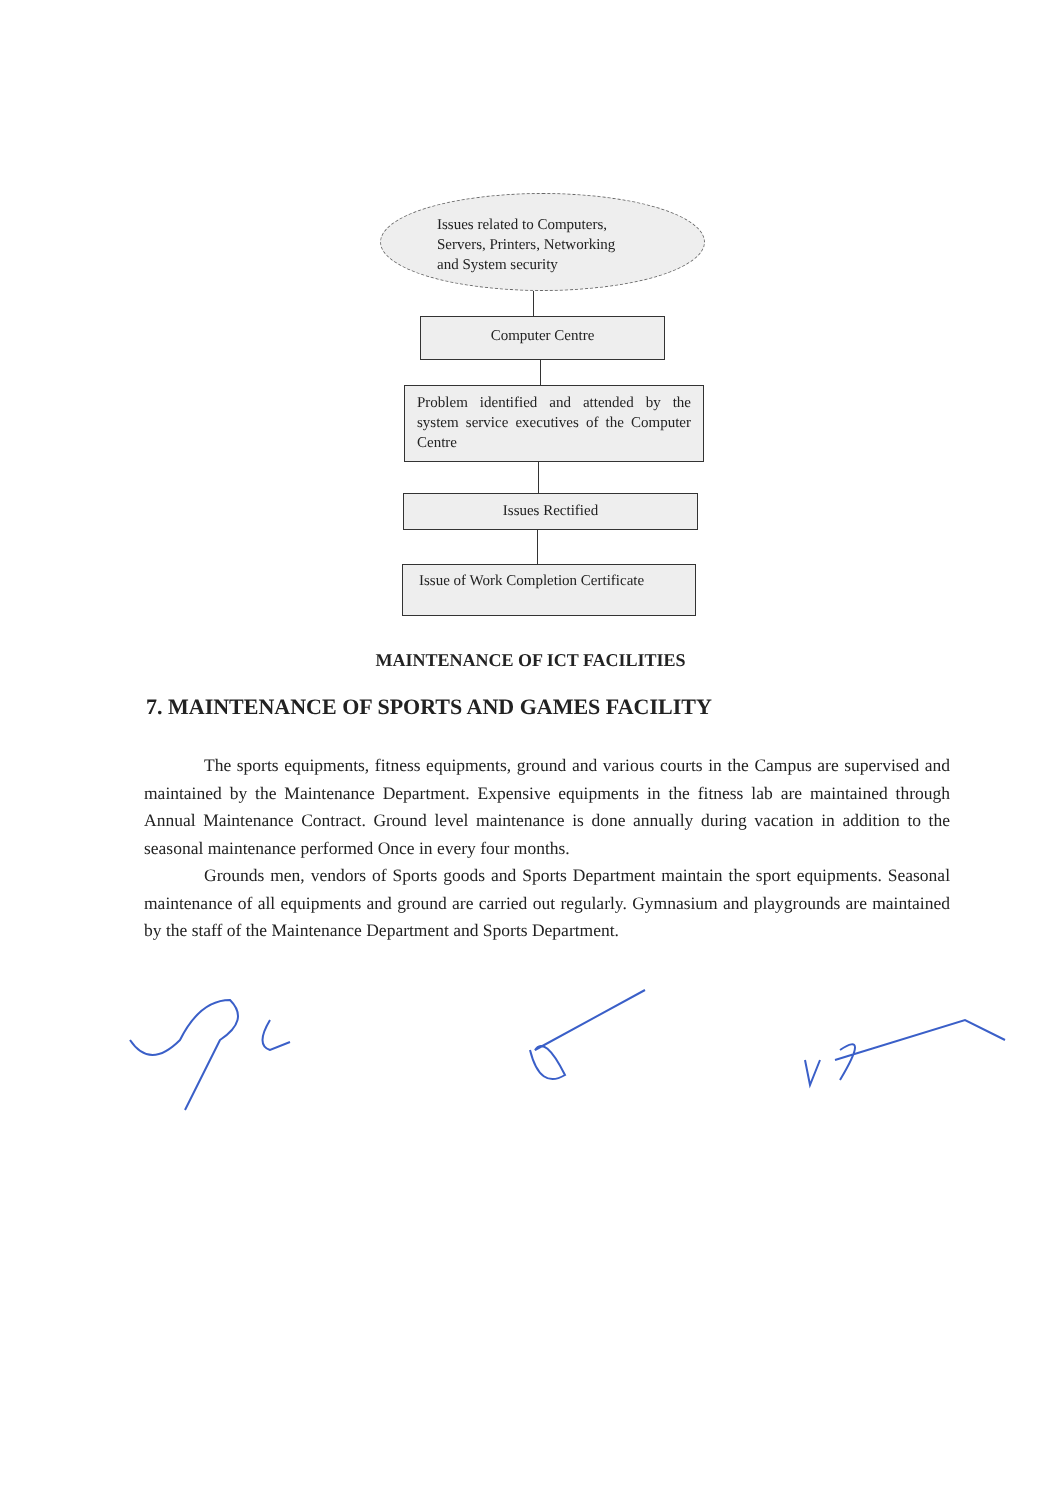Issues related to Computers,
Servers, Printers, Networking
and System security
Computer Centre
Problem identified and attended by the system service executives of the Computer Centre
Issues Rectified
Issue of Work Completion Certificate
MAINTENANCE OF ICT FACILITIES
7. MAINTENANCE OF SPORTS AND GAMES FACILITY
The sports equipments, fitness equipments, ground and various courts in the Campus are supervised and maintained by the Maintenance Department. Expensive equipments in the fitness lab are maintained through Annual Maintenance Contract. Ground level maintenance is done annually during vacation in addition to the seasonal maintenance performed Once in every four months.
Grounds men, vendors of Sports goods and Sports Department maintain the sport equipments. Seasonal maintenance of all equipments and ground are carried out regularly. Gymnasium and playgrounds are maintained by the staff of the Maintenance Department and Sports Department.